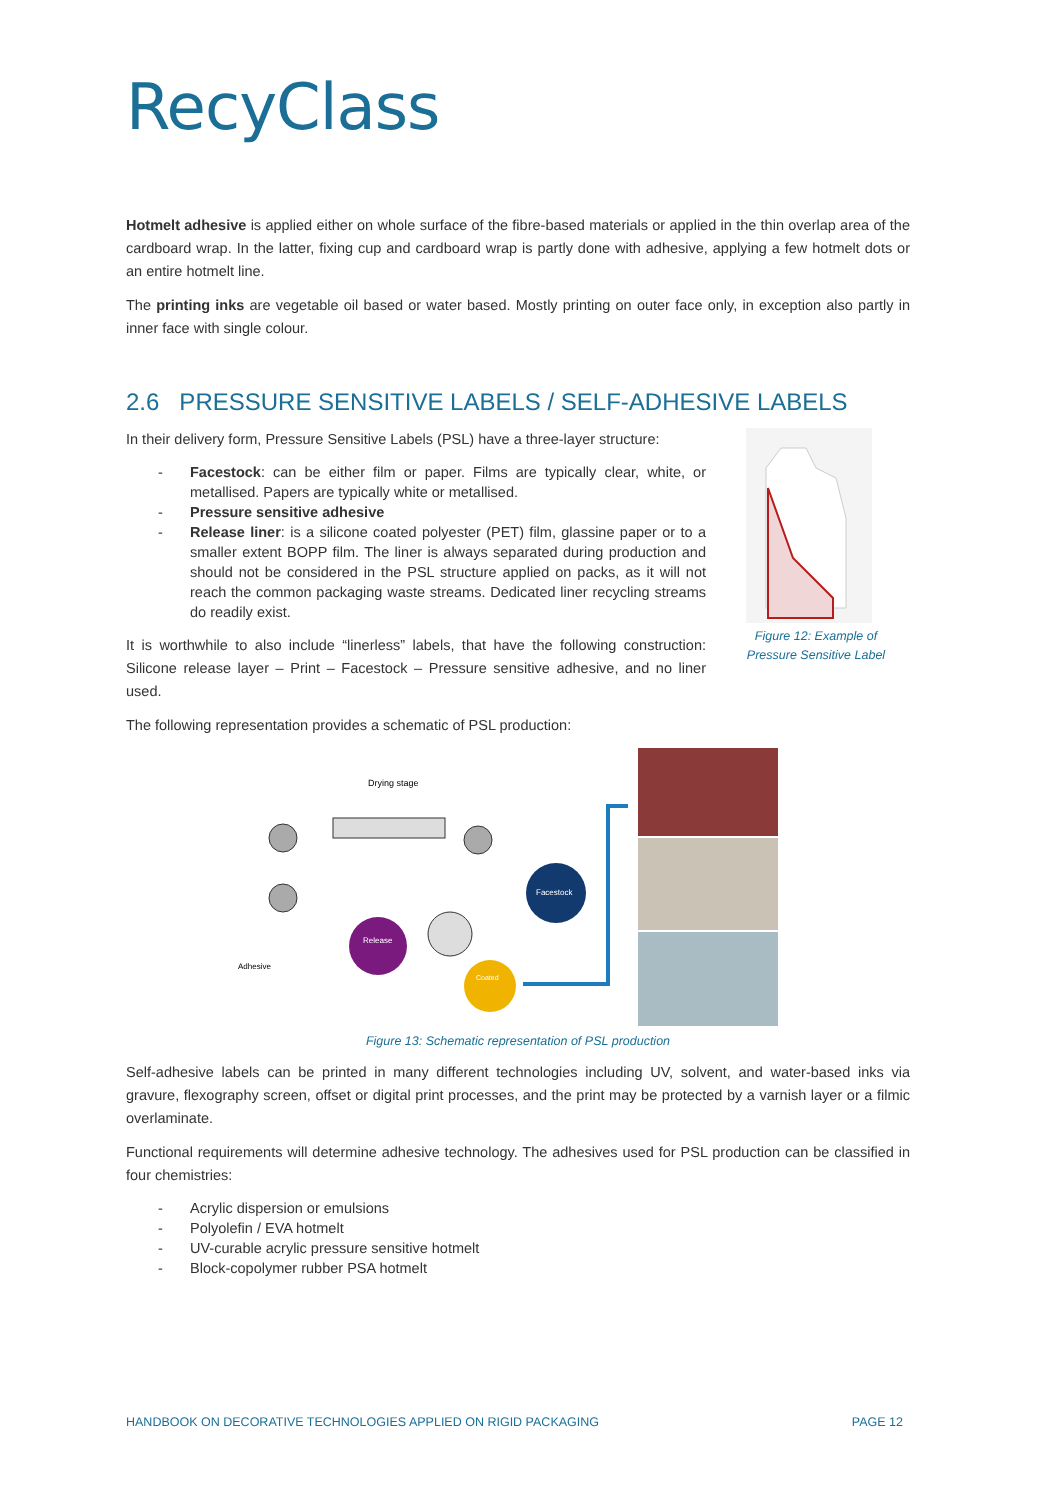RecyClass
Hotmelt adhesive is applied either on whole surface of the fibre-based materials or applied in the thin overlap area of the cardboard wrap. In the latter, fixing cup and cardboard wrap is partly done with adhesive, applying a few hotmelt dots or an entire hotmelt line.
The printing inks are vegetable oil based or water based. Mostly printing on outer face only, in exception also partly in inner face with single colour.
2.6 PRESSURE SENSITIVE LABELS / SELF-ADHESIVE LABELS
In their delivery form, Pressure Sensitive Labels (PSL) have a three-layer structure:
- Facestock: can be either film or paper. Films are typically clear, white, or metallised. Papers are typically white or metallised.
- Pressure sensitive adhesive
- Release liner: is a silicone coated polyester (PET) film, glassine paper or to a smaller extent BOPP film. The liner is always separated during production and should not be considered in the PSL structure applied on packs, as it will not reach the common packaging waste streams. Dedicated liner recycling streams do readily exist.
It is worthwhile to also include “linerless” labels, that have the following construction: Silicone release layer – Print – Facestock – Pressure sensitive adhesive, and no liner used.
Figure 12: Example of Pressure Sensitive Label
The following representation provides a schematic of PSL production:
Drying stage
Release
Facestock
Coated
Adhesive
Figure 13: Schematic representation of PSL production
Self-adhesive labels can be printed in many different technologies including UV, solvent, and water-based inks via gravure, flexography screen, offset or digital print processes, and the print may be protected by a varnish layer or a filmic overlaminate.
Functional requirements will determine adhesive technology. The adhesives used for PSL production can be classified in four chemistries:
- Acrylic dispersion or emulsions
- Polyolefin / EVA hotmelt
- UV-curable acrylic pressure sensitive hotmelt
- Block-copolymer rubber PSA hotmelt
HANDBOOK ON DECORATIVE TECHNOLOGIES APPLIED ON RIGID PACKAGING PAGE 12